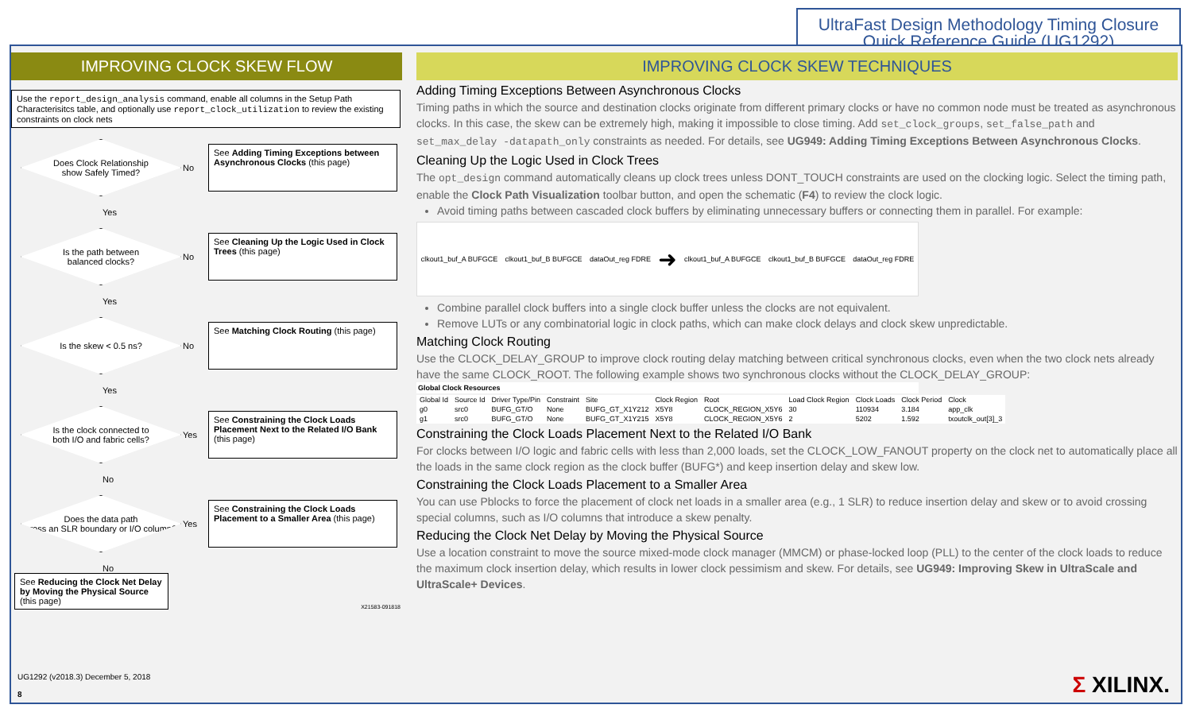UltraFast Design Methodology Timing Closure
Quick Reference Guide (UG1292)
IMPROVING CLOCK SKEW FLOW
Use the report_design_analysis command, enable all columns in the Setup Path Characterisitcs table, and optionally use report_clock_utilization to review the existing constraints on clock nets
Does Clock Relationship
show Safely Timed?
No
See Adding Timing Exceptions between Asynchronous Clocks (this page)
Yes
Is the path between
balanced clocks?
No
See Cleaning Up the Logic Used in Clock Trees (this page)
Yes
Is the skew < 0.5 ns?
No
See Matching Clock Routing (this page)
Yes
Is the clock connected to
both I/O and fabric cells?
Yes
See Constraining the Clock Loads Placement Next to the Related I/O Bank (this page)
No
Does the data path
cross an SLR boundary or I/O column?
Yes
See Constraining the Clock Loads Placement to a Smaller Area (this page)
No
See Reducing the Clock Net Delay by Moving the Physical Source (this page)
X21583-091818
IMPROVING CLOCK SKEW TECHNIQUES
Adding Timing Exceptions Between Asynchronous Clocks
Timing paths in which the source and destination clocks originate from different primary clocks or have no common node must be treated as asynchronous clocks. In this case, the skew can be extremely high, making it impossible to close timing. Add set_clock_groups, set_false_path and set_max_delay -datapath_only constraints as needed. For details, see UG949: Adding Timing Exceptions Between Asynchronous Clocks.
Cleaning Up the Logic Used in Clock Trees
The opt_design command automatically cleans up clock trees unless DONT_TOUCH constraints are used on the clocking logic. Select the timing path, enable the Clock Path Visualization toolbar button, and open the schematic (F4) to review the clock logic.
Avoid timing paths between cascaded clock buffers by eliminating unnecessary buffers or connecting them in parallel. For example:
clkout1_buf_A BUFGCE clkout1_buf_B BUFGCE dataOut_reg FDRE ➜ clkout1_buf_A BUFGCE clkout1_buf_B BUFGCE dataOut_reg FDRE
Combine parallel clock buffers into a single clock buffer unless the clocks are not equivalent.
Remove LUTs or any combinatorial logic in clock paths, which can make clock delays and clock skew unpredictable.
Matching Clock Routing
Use the CLOCK_DELAY_GROUP to improve clock routing delay matching between critical synchronous clocks, even when the two clock nets already have the same CLOCK_ROOT. The following example shows two synchronous clocks without the CLOCK_DELAY_GROUP:
Global Clock Resources
| Global Id | Source Id | Driver Type/Pin | Constraint | Site | Clock Region | Root | Load Clock Region | Clock Loads | Clock Period | Clock |
| --- | --- | --- | --- | --- | --- | --- | --- | --- | --- | --- |
| g0 | src0 | BUFG_GT/O | None | BUFG_GT_X1Y212 | X5Y8 | CLOCK_REGION_X5Y6 | 30 | 110934 | 3.184 | app_clk |
| g1 | src0 | BUFG_GT/O | None | BUFG_GT_X1Y215 | X5Y8 | CLOCK_REGION_X5Y6 | 2 | 5202 | 1.592 | txoutclk_out[3]_3 |
Constraining the Clock Loads Placement Next to the Related I/O Bank
For clocks between I/O logic and fabric cells with less than 2,000 loads, set the CLOCK_LOW_FANOUT property on the clock net to automatically place all the loads in the same clock region as the clock buffer (BUFG*) and keep insertion delay and skew low.
Constraining the Clock Loads Placement to a Smaller Area
You can use Pblocks to force the placement of clock net loads in a smaller area (e.g., 1 SLR) to reduce insertion delay and skew or to avoid crossing special columns, such as I/O columns that introduce a skew penalty.
Reducing the Clock Net Delay by Moving the Physical Source
Use a location constraint to move the source mixed-mode clock manager (MMCM) or phase-locked loop (PLL) to the center of the clock loads to reduce the maximum clock insertion delay, which results in lower clock pessimism and skew. For details, see UG949: Improving Skew in UltraScale and UltraScale+ Devices.
UG1292 (v2018.3) December 5, 2018
8
Σ XILINX.